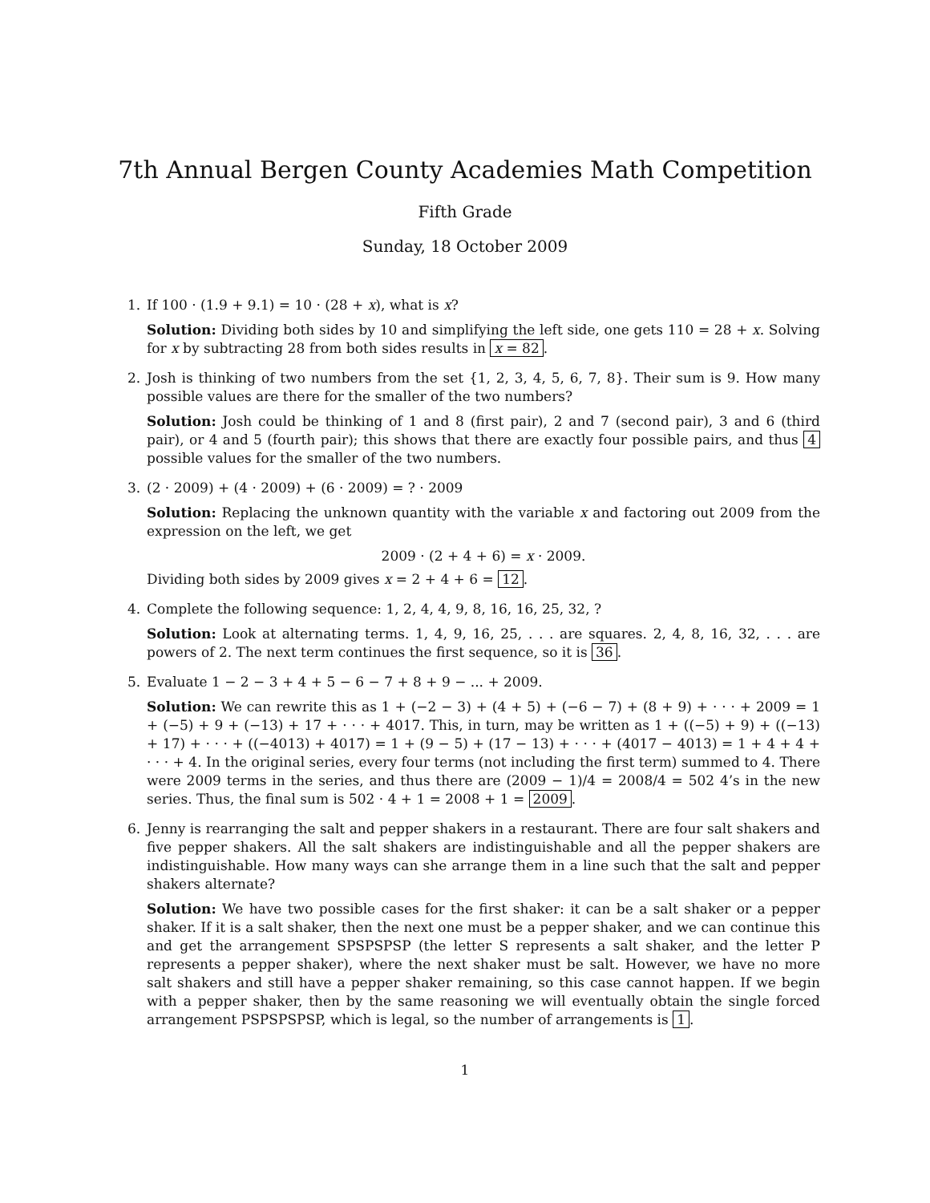7th Annual Bergen County Academies Math Competition
Fifth Grade
Sunday, 18 October 2009
1.
If 100 · (1.9 + 9.1) = 10 · (28 + x), what is x?
Solution: Dividing both sides by 10 and simplifying the left side, one gets 110 = 28 + x. Solving for x by subtracting 28 from both sides results in x = 82.
2.
Josh is thinking of two numbers from the set {1, 2, 3, 4, 5, 6, 7, 8}. Their sum is 9. How many possible values are there for the smaller of the two numbers?
Solution: Josh could be thinking of 1 and 8 (first pair), 2 and 7 (second pair), 3 and 6 (third pair), or 4 and 5 (fourth pair); this shows that there are exactly four possible pairs, and thus 4 possible values for the smaller of the two numbers.
3.
(2 · 2009) + (4 · 2009) + (6 · 2009) = ? · 2009
Solution: Replacing the unknown quantity with the variable x and factoring out 2009 from the expression on the left, we get
2009 · (2 + 4 + 6) = x · 2009.
Dividing both sides by 2009 gives x = 2 + 4 + 6 = 12.
4.
Complete the following sequence: 1, 2, 4, 4, 9, 8, 16, 16, 25, 32, ?
Solution: Look at alternating terms. 1, 4, 9, 16, 25, . . . are squares. 2, 4, 8, 16, 32, . . . are powers of 2. The next term continues the first sequence, so it is 36.
5.
Evaluate 1 − 2 − 3 + 4 + 5 − 6 − 7 + 8 + 9 − ... + 2009.
Solution: We can rewrite this as 1 + (−2 − 3) + (4 + 5) + (−6 − 7) + (8 + 9) + · · · + 2009 = 1 + (−5) + 9 + (−13) + 17 + · · · + 4017. This, in turn, may be written as 1 + ((−5) + 9) + ((−13) + 17) + · · · + ((−4013) + 4017) = 1 + (9 − 5) + (17 − 13) + · · · + (4017 − 4013) = 1 + 4 + 4 + · · · + 4. In the original series, every four terms (not including the first term) summed to 4. There were 2009 terms in the series, and thus there are (2009 − 1)/4 = 2008/4 = 502 4’s in the new series. Thus, the final sum is 502 · 4 + 1 = 2008 + 1 = 2009.
6.
Jenny is rearranging the salt and pepper shakers in a restaurant. There are four salt shakers and five pepper shakers. All the salt shakers are indistinguishable and all the pepper shakers are indistinguishable. How many ways can she arrange them in a line such that the salt and pepper shakers alternate?
Solution: We have two possible cases for the first shaker: it can be a salt shaker or a pepper shaker. If it is a salt shaker, then the next one must be a pepper shaker, and we can continue this and get the arrangement SPSPSPSP (the letter S represents a salt shaker, and the letter P represents a pepper shaker), where the next shaker must be salt. However, we have no more salt shakers and still have a pepper shaker remaining, so this case cannot happen. If we begin with a pepper shaker, then by the same reasoning we will eventually obtain the single forced arrangement PSPSPSPSP, which is legal, so the number of arrangements is 1.
1